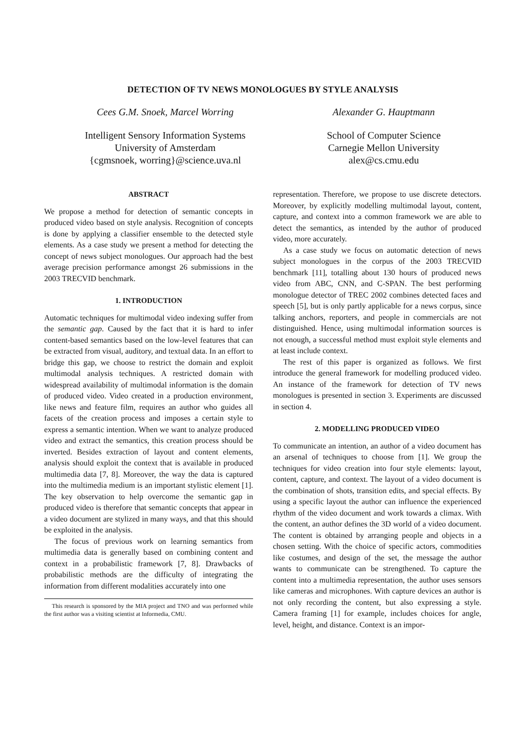DETECTION OF TV NEWS MONOLOGUES BY STYLE ANALYSIS
Cees G.M. Snoek, Marcel Worring
Intelligent Sensory Information Systems
University of Amsterdam
{cgmsnoek, worring}@science.uva.nl
Alexander G. Hauptmann
School of Computer Science
Carnegie Mellon University
alex@cs.cmu.edu
ABSTRACT
We propose a method for detection of semantic concepts in produced video based on style analysis. Recognition of concepts is done by applying a classifier ensemble to the detected style elements. As a case study we present a method for detecting the concept of news subject monologues. Our approach had the best average precision performance amongst 26 submissions in the 2003 TRECVID benchmark.
1. INTRODUCTION
Automatic techniques for multimodal video indexing suffer from the semantic gap. Caused by the fact that it is hard to infer content-based semantics based on the low-level features that can be extracted from visual, auditory, and textual data. In an effort to bridge this gap, we choose to restrict the domain and exploit multimodal analysis techniques. A restricted domain with widespread availability of multimodal information is the domain of produced video. Video created in a production environment, like news and feature film, requires an author who guides all facets of the creation process and imposes a certain style to express a semantic intention. When we want to analyze produced video and extract the semantics, this creation process should be inverted. Besides extraction of layout and content elements, analysis should exploit the context that is available in produced multimedia data [7, 8]. Moreover, the way the data is captured into the multimedia medium is an important stylistic element [1]. The key observation to help overcome the semantic gap in produced video is therefore that semantic concepts that appear in a video document are stylized in many ways, and that this should be exploited in the analysis.
The focus of previous work on learning semantics from multimedia data is generally based on combining content and context in a probabilistic framework [7, 8]. Drawbacks of probabilistic methods are the difficulty of integrating the information from different modalities accurately into one
This research is sponsored by the MIA project and TNO and was performed while the first author was a visiting scientist at Informedia, CMU.
representation. Therefore, we propose to use discrete detectors. Moreover, by explicitly modelling multimodal layout, content, capture, and context into a common framework we are able to detect the semantics, as intended by the author of produced video, more accurately.
As a case study we focus on automatic detection of news subject monologues in the corpus of the 2003 TRECVID benchmark [11], totalling about 130 hours of produced news video from ABC, CNN, and C-SPAN. The best performing monologue detector of TREC 2002 combines detected faces and speech [5], but is only partly applicable for a news corpus, since talking anchors, reporters, and people in commercials are not distinguished. Hence, using multimodal information sources is not enough, a successful method must exploit style elements and at least include context.
The rest of this paper is organized as follows. We first introduce the general framework for modelling produced video. An instance of the framework for detection of TV news monologues is presented in section 3. Experiments are discussed in section 4.
2. MODELLING PRODUCED VIDEO
To communicate an intention, an author of a video document has an arsenal of techniques to choose from [1]. We group the techniques for video creation into four style elements: layout, content, capture, and context. The layout of a video document is the combination of shots, transition edits, and special effects. By using a specific layout the author can influence the experienced rhythm of the video document and work towards a climax. With the content, an author defines the 3D world of a video document. The content is obtained by arranging people and objects in a chosen setting. With the choice of specific actors, commodities like costumes, and design of the set, the message the author wants to communicate can be strengthened. To capture the content into a multimedia representation, the author uses sensors like cameras and microphones. With capture devices an author is not only recording the content, but also expressing a style. Camera framing [1] for example, includes choices for angle, level, height, and distance. Context is an impor-